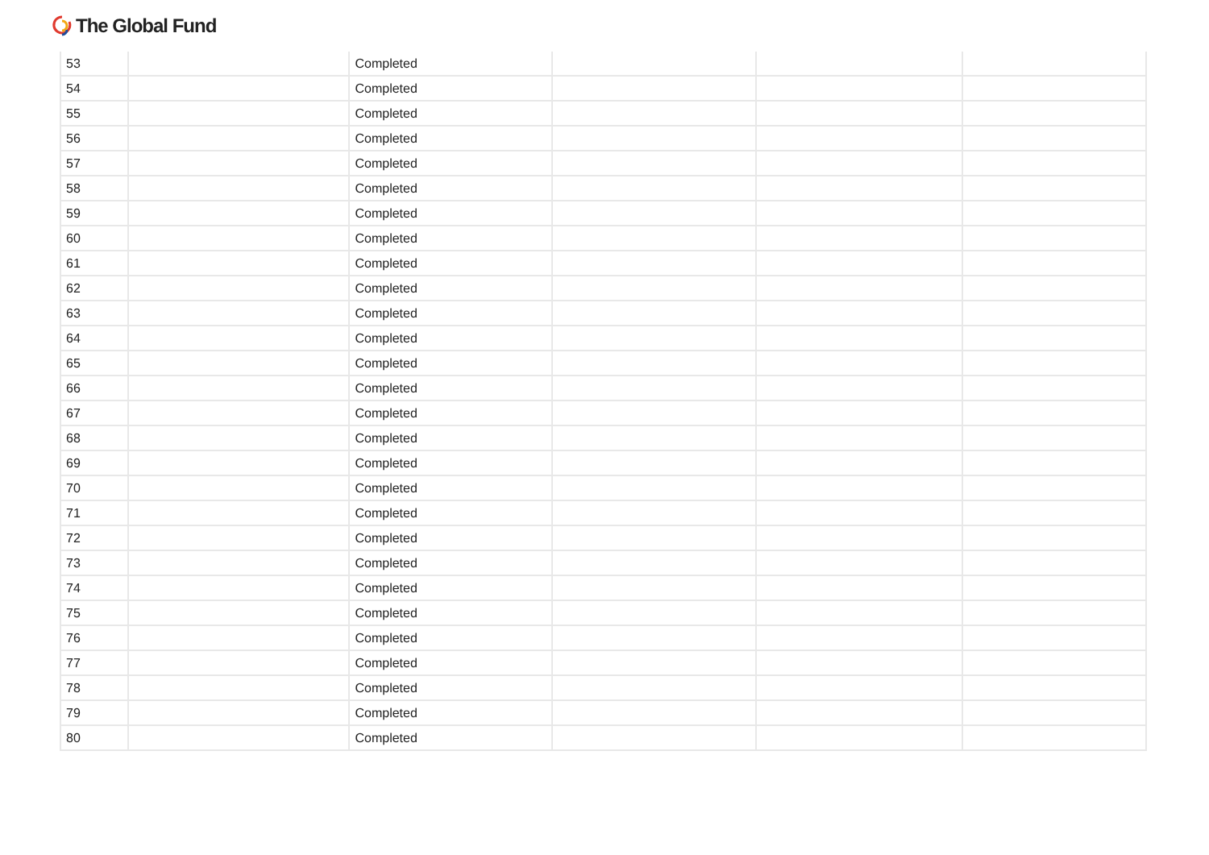The Global Fund
| 53 | | Completed | | | |
| 54 | | Completed | | | |
| 55 | | Completed | | | |
| 56 | | Completed | | | |
| 57 | | Completed | | | |
| 58 | | Completed | | | |
| 59 | | Completed | | | |
| 60 | | Completed | | | |
| 61 | | Completed | | | |
| 62 | | Completed | | | |
| 63 | | Completed | | | |
| 64 | | Completed | | | |
| 65 | | Completed | | | |
| 66 | | Completed | | | |
| 67 | | Completed | | | |
| 68 | | Completed | | | |
| 69 | | Completed | | | |
| 70 | | Completed | | | |
| 71 | | Completed | | | |
| 72 | | Completed | | | |
| 73 | | Completed | | | |
| 74 | | Completed | | | |
| 75 | | Completed | | | |
| 76 | | Completed | | | |
| 77 | | Completed | | | |
| 78 | | Completed | | | |
| 79 | | Completed | | | |
| 80 | | Completed | | | |